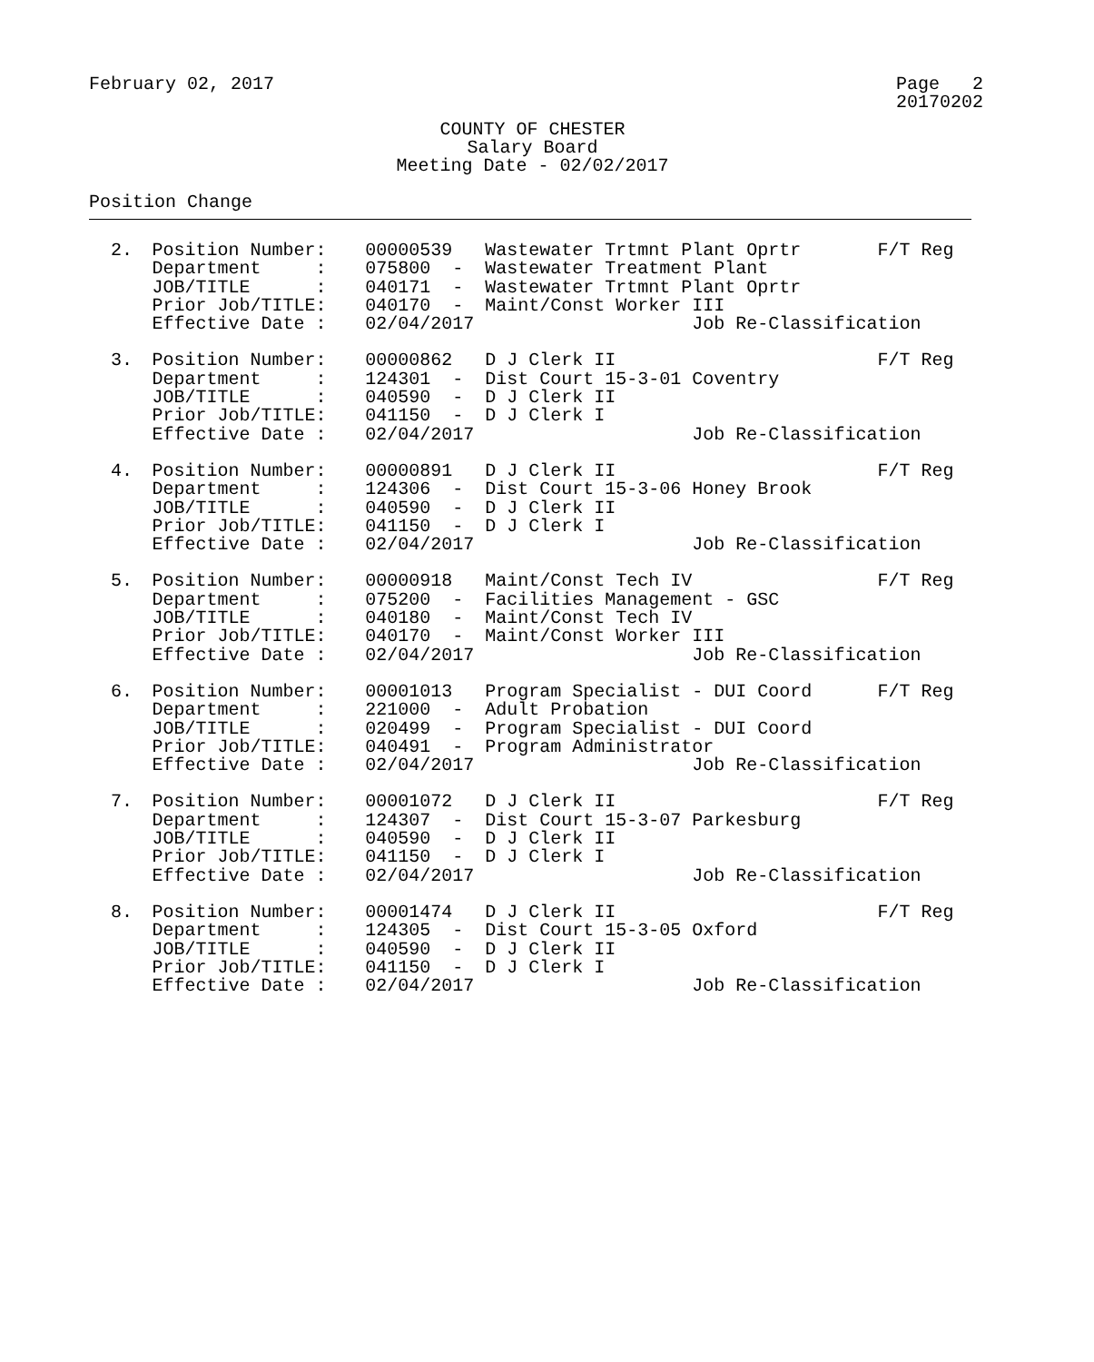February 02, 2017 Page 2 20170202
COUNTY OF CHESTER
Salary Board
Meeting Date - 02/02/2017
Position Change
| 2. | Position Number: | 00000539 | Wastewater Trtmnt Plant Oprtr F/T | Reg |
| | Department : | 075800 - | Wastewater Treatment Plant | |
| | JOB/TITLE : | 040171 - | Wastewater Trtmnt Plant Oprtr | |
| | Prior Job/TITLE: | 040170 - | Maint/Const Worker III | |
| | Effective Date : | 02/04/2017 | Job Re-Classification | |
| 3. | Position Number: | 00000862 | D J Clerk II F/T | Reg |
| | Department : | 124301 - | Dist Court 15-3-01 Coventry | |
| | JOB/TITLE : | 040590 - | D J Clerk II | |
| | Prior Job/TITLE: | 041150 - | D J Clerk I | |
| | Effective Date : | 02/04/2017 | Job Re-Classification | |
| 4. | Position Number: | 00000891 | D J Clerk II F/T | Reg |
| | Department : | 124306 - | Dist Court 15-3-06 Honey Brook | |
| | JOB/TITLE : | 040590 - | D J Clerk II | |
| | Prior Job/TITLE: | 041150 - | D J Clerk I | |
| | Effective Date : | 02/04/2017 | Job Re-Classification | |
| 5. | Position Number: | 00000918 | Maint/Const Tech IV F/T | Reg |
| | Department : | 075200 - | Facilities Management - GSC | |
| | JOB/TITLE : | 040180 - | Maint/Const Tech IV | |
| | Prior Job/TITLE: | 040170 - | Maint/Const Worker III | |
| | Effective Date : | 02/04/2017 | Job Re-Classification | |
| 6. | Position Number: | 00001013 | Program Specialist - DUI Coord F/T | Reg |
| | Department : | 221000 - | Adult Probation | |
| | JOB/TITLE : | 020499 - | Program Specialist - DUI Coord | |
| | Prior Job/TITLE: | 040491 - | Program Administrator | |
| | Effective Date : | 02/04/2017 | Job Re-Classification | |
| 7. | Position Number: | 00001072 | D J Clerk II F/T | Reg |
| | Department : | 124307 - | Dist Court 15-3-07 Parkesburg | |
| | JOB/TITLE : | 040590 - | D J Clerk II | |
| | Prior Job/TITLE: | 041150 - | D J Clerk I | |
| | Effective Date : | 02/04/2017 | Job Re-Classification | |
| 8. | Position Number: | 00001474 | D J Clerk II F/T | Reg |
| | Department : | 124305 - | Dist Court 15-3-05 Oxford | |
| | JOB/TITLE : | 040590 - | D J Clerk II | |
| | Prior Job/TITLE: | 041150 - | D J Clerk I | |
| | Effective Date : | 02/04/2017 | Job Re-Classification | |